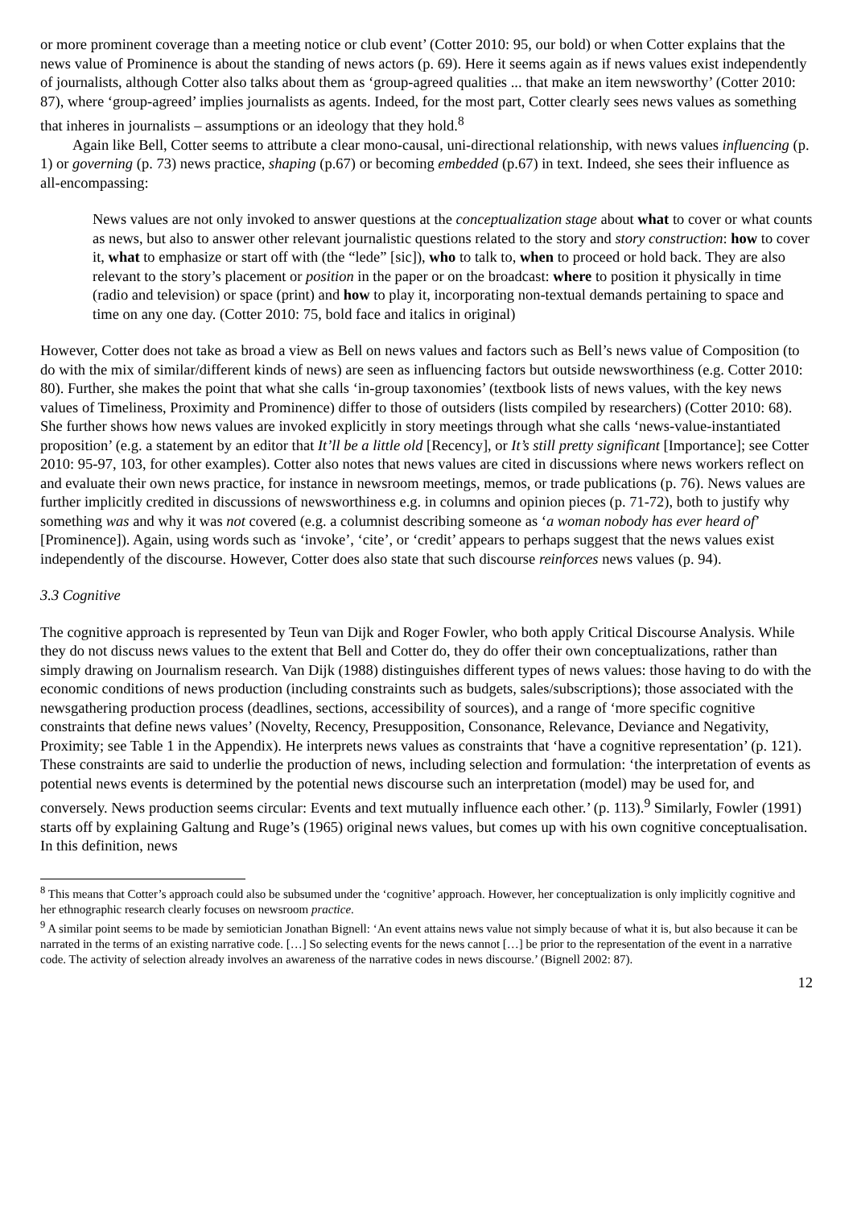or more prominent coverage than a meeting notice or club event’ (Cotter 2010: 95, our bold) or when Cotter explains that the news value of Prominence is about the standing of news actors (p. 69). Here it seems again as if news values exist independently of journalists, although Cotter also talks about them as ‘group-agreed qualities ... that make an item newsworthy’ (Cotter 2010: 87), where ‘group-agreed’ implies journalists as agents. Indeed, for the most part, Cotter clearly sees news values as something that inheres in journalists – assumptions or an ideology that they hold.<sup>8</sup>
Again like Bell, Cotter seems to attribute a clear mono-causal, uni-directional relationship, with news values influencing (p. 1) or governing (p. 73) news practice, shaping (p.67) or becoming embedded (p.67) in text. Indeed, she sees their influence as all-encompassing:
News values are not only invoked to answer questions at the conceptualization stage about what to cover or what counts as news, but also to answer other relevant journalistic questions related to the story and story construction: how to cover it, what to emphasize or start off with (the “lede” [sic]), who to talk to, when to proceed or hold back. They are also relevant to the story’s placement or position in the paper or on the broadcast: where to position it physically in time (radio and television) or space (print) and how to play it, incorporating non-textual demands pertaining to space and time on any one day. (Cotter 2010: 75, bold face and italics in original)
However, Cotter does not take as broad a view as Bell on news values and factors such as Bell’s news value of Composition (to do with the mix of similar/different kinds of news) are seen as influencing factors but outside newsworthiness (e.g. Cotter 2010: 80). Further, she makes the point that what she calls ‘in-group taxonomies’ (textbook lists of news values, with the key news values of Timeliness, Proximity and Prominence) differ to those of outsiders (lists compiled by researchers) (Cotter 2010: 68). She further shows how news values are invoked explicitly in story meetings through what she calls ‘news-value-instantiated proposition’ (e.g. a statement by an editor that It’ll be a little old [Recency], or It’s still pretty significant [Importance]; see Cotter 2010: 95-97, 103, for other examples). Cotter also notes that news values are cited in discussions where news workers reflect on and evaluate their own news practice, for instance in newsroom meetings, memos, or trade publications (p. 76). News values are further implicitly credited in discussions of newsworthiness e.g. in columns and opinion pieces (p. 71-72), both to justify why something was and why it was not covered (e.g. a columnist describing someone as ‘a woman nobody has ever heard of’ [Prominence]). Again, using words such as ‘invoke’, ‘cite’, or ‘credit’ appears to perhaps suggest that the news values exist independently of the discourse. However, Cotter does also state that such discourse reinforces news values (p. 94).
3.3 Cognitive
The cognitive approach is represented by Teun van Dijk and Roger Fowler, who both apply Critical Discourse Analysis. While they do not discuss news values to the extent that Bell and Cotter do, they do offer their own conceptualizations, rather than simply drawing on Journalism research. Van Dijk (1988) distinguishes different types of news values: those having to do with the economic conditions of news production (including constraints such as budgets, sales/subscriptions); those associated with the newsgathering production process (deadlines, sections, accessibility of sources), and a range of ‘more specific cognitive constraints that define news values’ (Novelty, Recency, Presupposition, Consonance, Relevance, Deviance and Negativity, Proximity; see Table 1 in the Appendix). He interprets news values as constraints that ‘have a cognitive representation’ (p. 121). These constraints are said to underlie the production of news, including selection and formulation: ‘the interpretation of events as potential news events is determined by the potential news discourse such an interpretation (model) may be used for, and conversely. News production seems circular: Events and text mutually influence each other.’ (p. 113).<sup>9</sup> Similarly, Fowler (1991) starts off by explaining Galtung and Ruge’s (1965) original news values, but comes up with his own cognitive conceptualisation. In this definition, news
<sup>8</sup> This means that Cotter’s approach could also be subsumed under the ‘cognitive’ approach. However, her conceptualization is only implicitly cognitive and her ethnographic research clearly focuses on newsroom practice.
<sup>9</sup> A similar point seems to be made by semiotician Jonathan Bignell: ‘An event attains news value not simply because of what it is, but also because it can be narrated in the terms of an existing narrative code. […] So selecting events for the news cannot […] be prior to the representation of the event in a narrative code. The activity of selection already involves an awareness of the narrative codes in news discourse.’ (Bignell 2002: 87).
12